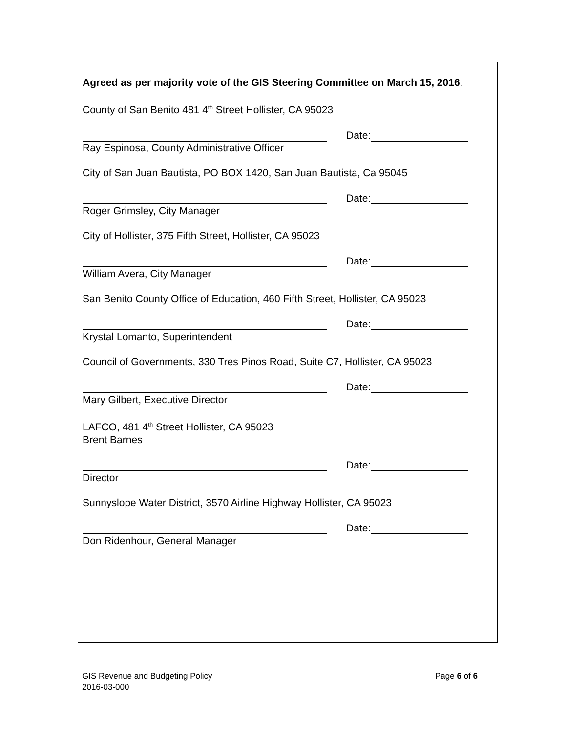Agreed as per majority vote of the GIS Steering Committee on March 15, 2016:
County of San Benito 481 4<sup>th</sup> Street Hollister, CA 95023
Date:
Ray Espinosa, County Administrative Officer
City of San Juan Bautista, PO BOX 1420, San Juan Bautista, Ca 95045
Date:
Roger Grimsley, City Manager
City of Hollister, 375 Fifth Street, Hollister, CA 95023
Date:
William Avera, City Manager
San Benito County Office of Education, 460 Fifth Street, Hollister, CA 95023
Date:
Krystal Lomanto, Superintendent
Council of Governments, 330 Tres Pinos Road, Suite C7, Hollister, CA 95023
Date:
Mary Gilbert, Executive Director
LAFCO, 481 4<sup>th</sup> Street Hollister, CA 95023
Brent Barnes
Date:
Director
Sunnyslope Water District, 3570 Airline Highway Hollister, CA 95023
Date:
Don Ridenhour, General Manager
GIS Revenue and Budgeting Policy
2016-03-000
Page 6 of 6